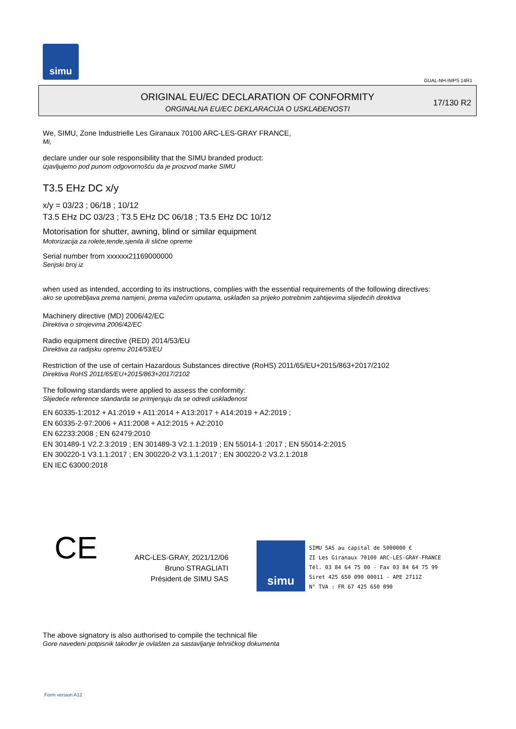simu
GUAL-NH-IMPS 14R1
ORIGINAL EU/EC DECLARATION OF CONFORMITY
ORGINALNA EU/EC DEKLARACIJA O USKLAĐENOSTI
17/130 R2
We, SIMU, Zone Industrielle Les Giranaux 70100 ARC-LES-GRAY FRANCE,
Mi,
declare under our sole responsibility that the SIMU branded product:
izjavljujemo pod punom odgovornošću da je proizvod marke SIMU
T3.5 EHz DC x/y
x/y = 03/23 ; 06/18 ; 10/12
T3.5 EHz DC 03/23 ; T3.5 EHz DC 06/18 ; T3.5 EHz DC 10/12
Motorisation for shutter, awning, blind or similar equipment
Motorizacija za rolete,tende,sjenila ili slične opreme
Serial number from xxxxxx21169000000
Serijski broj iz
when used as intended, according to its instructions, complies with the essential requirements of the following directives:
ako se upotrebljava prema namjeni, prema važećim uputama, usklađen sa prijeko potrebnim zahtijevima slijedećih direktiva
Machinery directive (MD) 2006/42/EC
Direktiva o strojevima 2006/42/EC
Radio equipment directive (RED) 2014/53/EU
Direktiva za radijsku opremu 2014/53/EU
Restriction of the use of certain Hazardous Substances directive (RoHS) 2011/65/EU+2015/863+2017/2102
Direktiva RoHS 2011/65/EU+2015/863+2017/2102
The following standards were applied to assess the conformity:
Slijedeće reference standarda se primjenjuju da se odredi usklađenost
EN 60335-1:2012 + A1:2019 + A11:2014 + A13:2017 + A14:2019 + A2:2019 ;
EN 60335-2-97:2006 + A11:2008 + A12:2015 + A2:2010
EN 62233:2008 ; EN 62479:2010
EN 301489-1 V2.2.3:2019 ; EN 301489-3 V2.1.1:2019 ; EN 55014-1 :2017 ; EN 55014-2:2015
EN 300220-1 V3.1.1:2017 ; EN 300220-2 V3.1.1:2017 ; EN 300220-2 V3.2.1:2018
EN IEC 63000:2018
CE
ARC-LES-GRAY, 2021/12/06
Bruno STRAGLIATI
Président de SIMU SAS
simu
SIMU SAS au capital de 5000000 €
ZI Les Giranaux 70100 ARC-LES-GRAY-FRANCE
Tél. 03 84 64 75 00 - Fax 03 84 64 75 99
Siret 425 650 090 00011 - APE 2711Z
N° TVA : FR 67 425 650 090
The above signatory is also authorised to compile the technical file
Gore navedeni potpisnik također je ovlašten za sastavljanje tehničkog dokumenta
Form version A12